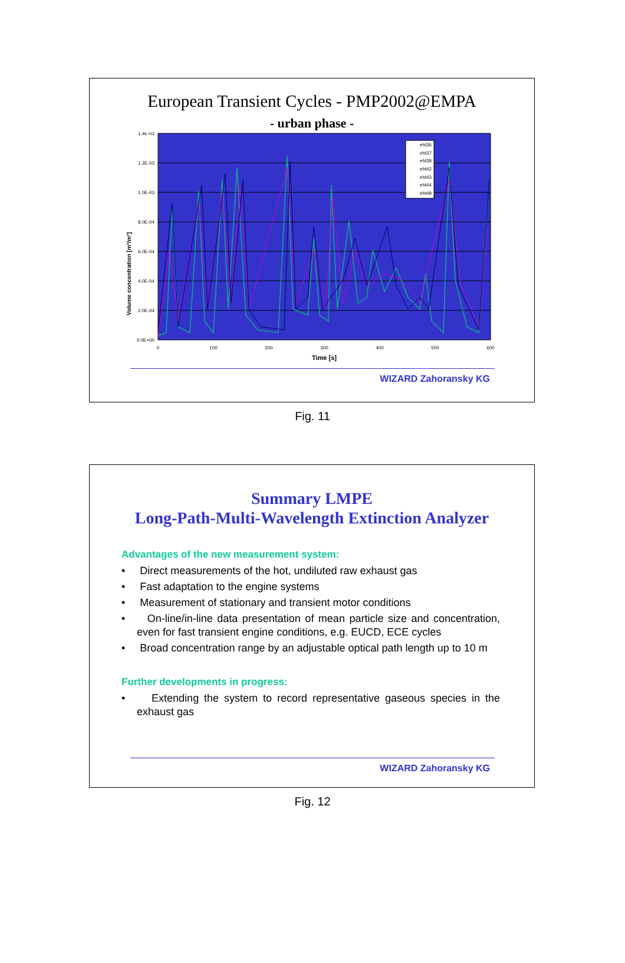European Transient Cycles - PMP2002@EMPA
- urban phase -
Volume concentration [m³/m³]
1.4E-03
1.2E-03
1.0E-03
8.0E-04
6.0E-04
4.0E-04
2.0E-04
0.0E+00
0
100
200
300
400
500
600
Time [s]
eht36
eht37
eht38
eht42
eht43
eht44
eht48
WIZARD Zahoransky KG
Fig. 11
Summary LMPE
Long-Path-Multi-Wavelength Extinction Analyzer
Advantages of the new measurement system:
• Direct measurements of the hot, undiluted raw exhaust gas
• Fast adaptation to the engine systems
• Measurement of stationary and transient motor conditions
• On-line/in-line data presentation of mean particle size and concentration, even for fast transient engine conditions, e.g. EUCD, ECE cycles
• Broad concentration range by an adjustable optical path length up to 10 m
Further developments in progress:
• Extending the system to record representative gaseous species in the exhaust gas
WIZARD Zahoransky KG
Fig. 12